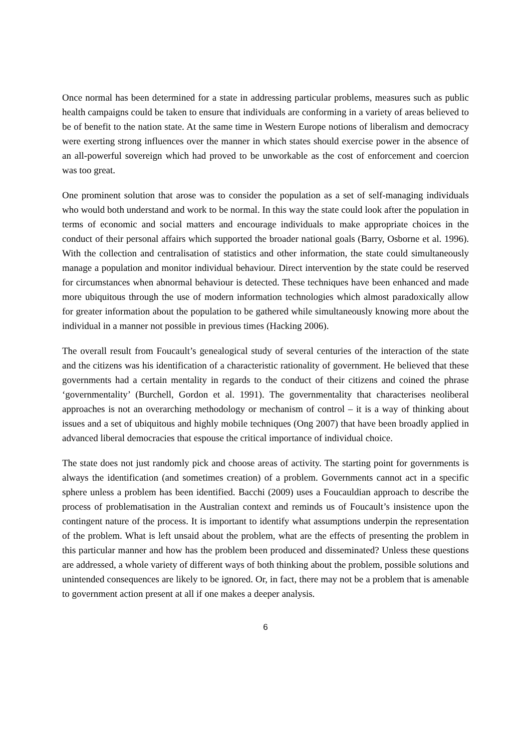Once normal has been determined for a state in addressing particular problems, measures such as public health campaigns could be taken to ensure that individuals are conforming in a variety of areas believed to be of benefit to the nation state. At the same time in Western Europe notions of liberalism and democracy were exerting strong influences over the manner in which states should exercise power in the absence of an all-powerful sovereign which had proved to be unworkable as the cost of enforcement and coercion was too great.
One prominent solution that arose was to consider the population as a set of self-managing individuals who would both understand and work to be normal. In this way the state could look after the population in terms of economic and social matters and encourage individuals to make appropriate choices in the conduct of their personal affairs which supported the broader national goals (Barry, Osborne et al. 1996). With the collection and centralisation of statistics and other information, the state could simultaneously manage a population and monitor individual behaviour. Direct intervention by the state could be reserved for circumstances when abnormal behaviour is detected. These techniques have been enhanced and made more ubiquitous through the use of modern information technologies which almost paradoxically allow for greater information about the population to be gathered while simultaneously knowing more about the individual in a manner not possible in previous times (Hacking 2006).
The overall result from Foucault’s genealogical study of several centuries of the interaction of the state and the citizens was his identification of a characteristic rationality of government. He believed that these governments had a certain mentality in regards to the conduct of their citizens and coined the phrase ‘governmentality’ (Burchell, Gordon et al. 1991). The governmentality that characterises neoliberal approaches is not an overarching methodology or mechanism of control – it is a way of thinking about issues and a set of ubiquitous and highly mobile techniques (Ong 2007) that have been broadly applied in advanced liberal democracies that espouse the critical importance of individual choice.
The state does not just randomly pick and choose areas of activity. The starting point for governments is always the identification (and sometimes creation) of a problem. Governments cannot act in a specific sphere unless a problem has been identified. Bacchi (2009) uses a Foucauldian approach to describe the process of problematisation in the Australian context and reminds us of Foucault’s insistence upon the contingent nature of the process. It is important to identify what assumptions underpin the representation of the problem. What is left unsaid about the problem, what are the effects of presenting the problem in this particular manner and how has the problem been produced and disseminated? Unless these questions are addressed, a whole variety of different ways of both thinking about the problem, possible solutions and unintended consequences are likely to be ignored. Or, in fact, there may not be a problem that is amenable to government action present at all if one makes a deeper analysis.
6